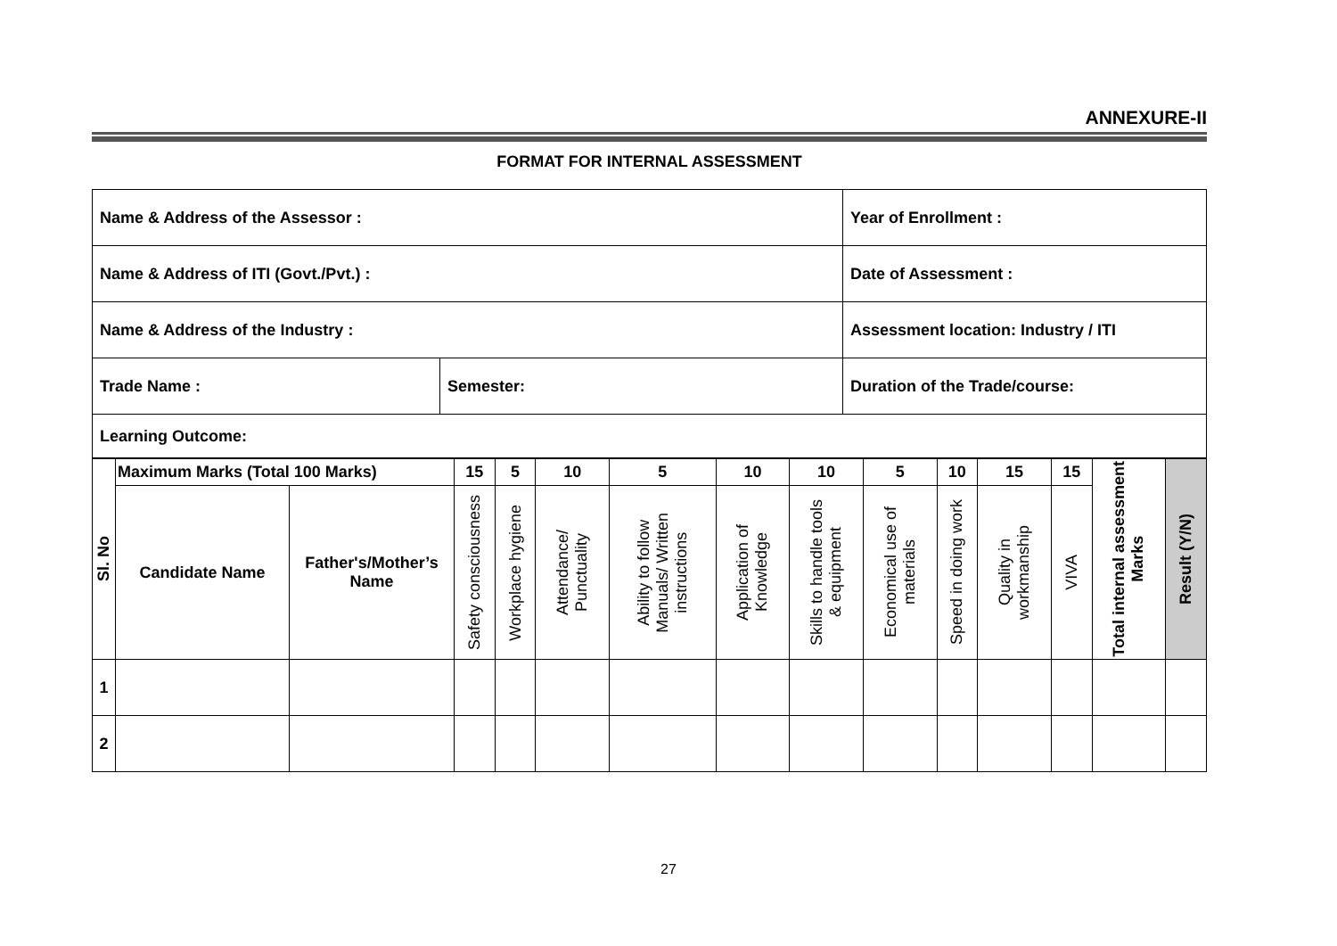ANNEXURE-II
FORMAT FOR INTERNAL ASSESSMENT
| Name & Address of the Assessor : | | Year of Enrollment : |
| Name & Address of ITI (Govt./Pvt.) : | | Date of Assessment : |
| Name & Address of the Industry : | | Assessment location: Industry / ITI |
| Trade Name : | Semester: | Duration of the Trade/course: |
| Learning Outcome: | | |
| Sl. No | Maximum Marks (Total 100 Marks) | | 15 | 5 | 10 | 5 | 10 | 10 | 5 | 10 | 15 | 15 | Total internal assessment Marks | Result (Y/N) |
| --- | --- | --- | --- | --- | --- | --- | --- | --- | --- | --- | --- | --- | --- | --- |
| | Candidate Name | Father's/Mother’s Name | Safety consciousness | Workplace hygiene | Attendance/ Punctuality | Ability to follow Manuals/ Written instructions | Application of Knowledge | Skills to handle tools & equipment | Economical use of materials | Speed in doing work | Quality in workmanship | VIVA | | |
| 1 | | | | | | | | | | | | | | |
| 2 | | | | | | | | | | | | | | |
27